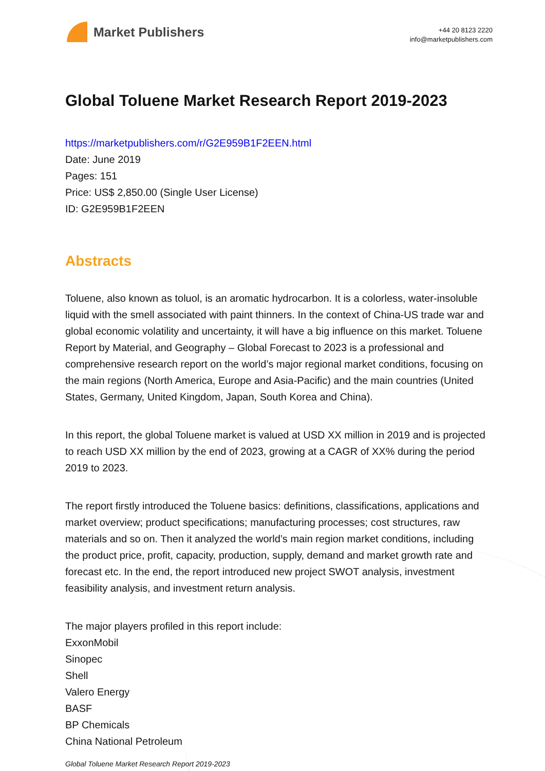Market Publishers
+44 20 8123 2220
info@marketpublishers.com
Global Toluene Market Research Report 2019-2023
https://marketpublishers.com/r/G2E959B1F2EEN.html
Date: June 2019
Pages: 151
Price: US$ 2,850.00 (Single User License)
ID: G2E959B1F2EEN
Abstracts
Toluene, also known as toluol, is an aromatic hydrocarbon. It is a colorless, water-insoluble liquid with the smell associated with paint thinners. In the context of China-US trade war and global economic volatility and uncertainty, it will have a big influence on this market. Toluene Report by Material, and Geography – Global Forecast to 2023 is a professional and comprehensive research report on the world’s major regional market conditions, focusing on the main regions (North America, Europe and Asia-Pacific) and the main countries (United States, Germany, United Kingdom, Japan, South Korea and China).
In this report, the global Toluene market is valued at USD XX million in 2019 and is projected to reach USD XX million by the end of 2023, growing at a CAGR of XX% during the period 2019 to 2023.
The report firstly introduced the Toluene basics: definitions, classifications, applications and market overview; product specifications; manufacturing processes; cost structures, raw materials and so on. Then it analyzed the world’s main region market conditions, including the product price, profit, capacity, production, supply, demand and market growth rate and forecast etc. In the end, the report introduced new project SWOT analysis, investment feasibility analysis, and investment return analysis.
The major players profiled in this report include:
ExxonMobil
Sinopec
Shell
Valero Energy
BASF
BP Chemicals
China National Petroleum
Global Toluene Market Research Report 2019-2023